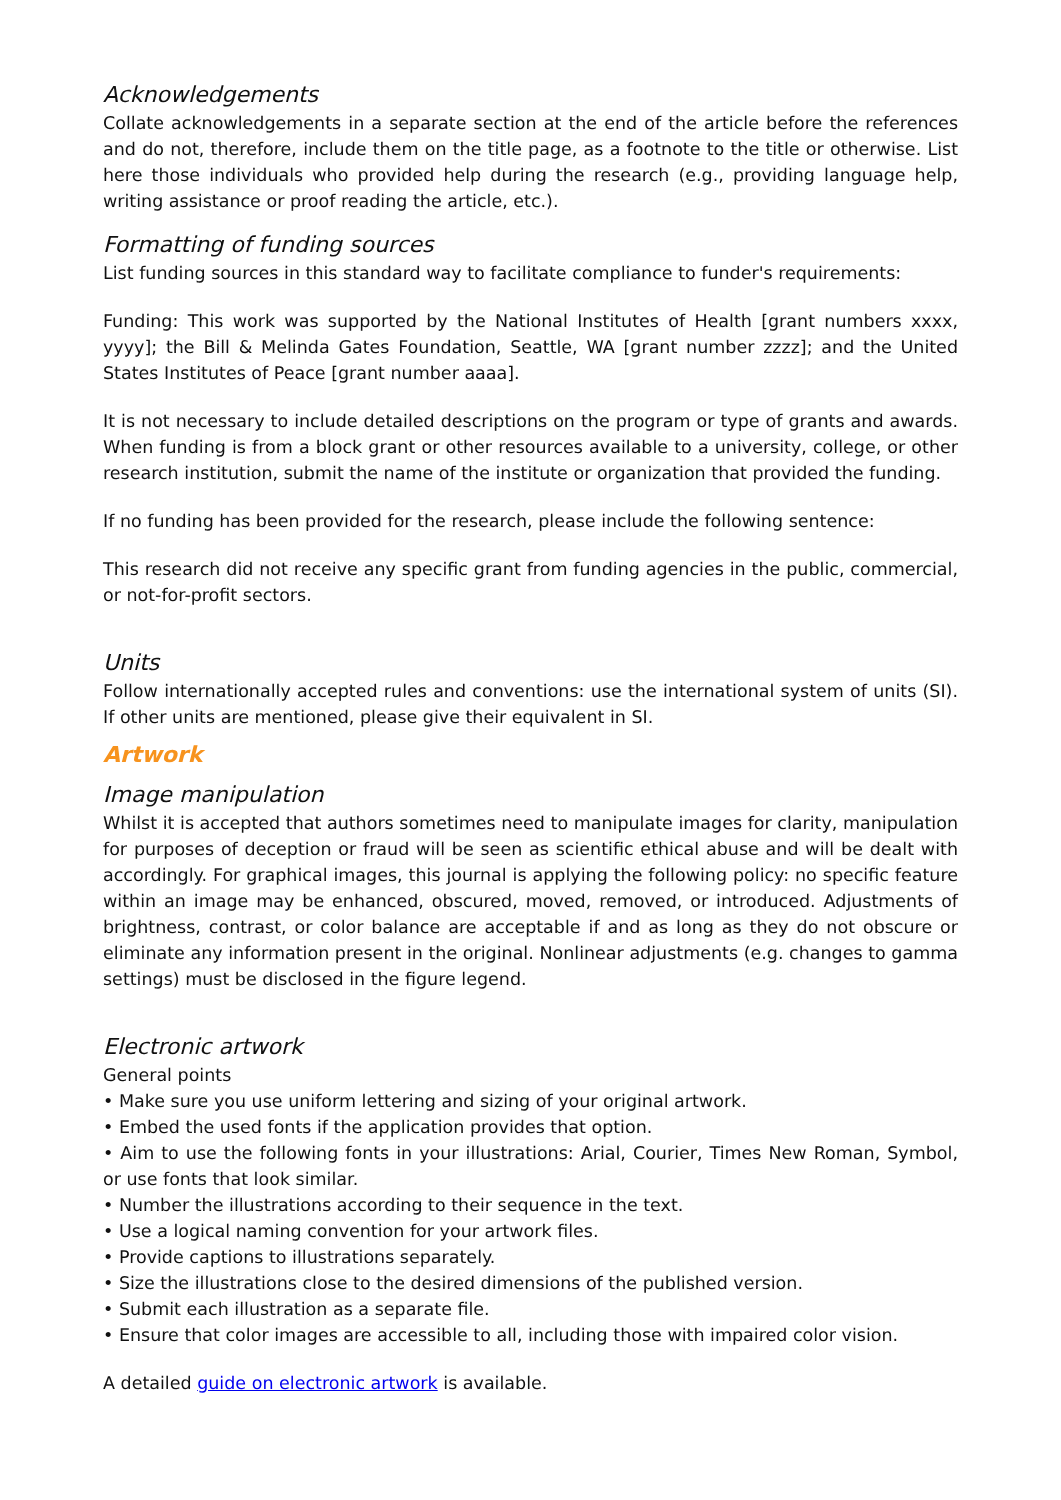Acknowledgements
Collate acknowledgements in a separate section at the end of the article before the references and do not, therefore, include them on the title page, as a footnote to the title or otherwise. List here those individuals who provided help during the research (e.g., providing language help, writing assistance or proof reading the article, etc.).
Formatting of funding sources
List funding sources in this standard way to facilitate compliance to funder's requirements:
Funding: This work was supported by the National Institutes of Health [grant numbers xxxx, yyyy]; the Bill & Melinda Gates Foundation, Seattle, WA [grant number zzzz]; and the United States Institutes of Peace [grant number aaaa].
It is not necessary to include detailed descriptions on the program or type of grants and awards. When funding is from a block grant or other resources available to a university, college, or other research institution, submit the name of the institute or organization that provided the funding.
If no funding has been provided for the research, please include the following sentence:
This research did not receive any specific grant from funding agencies in the public, commercial, or not-for-profit sectors.
Units
Follow internationally accepted rules and conventions: use the international system of units (SI). If other units are mentioned, please give their equivalent in SI.
Artwork
Image manipulation
Whilst it is accepted that authors sometimes need to manipulate images for clarity, manipulation for purposes of deception or fraud will be seen as scientific ethical abuse and will be dealt with accordingly. For graphical images, this journal is applying the following policy: no specific feature within an image may be enhanced, obscured, moved, removed, or introduced. Adjustments of brightness, contrast, or color balance are acceptable if and as long as they do not obscure or eliminate any information present in the original. Nonlinear adjustments (e.g. changes to gamma settings) must be disclosed in the figure legend.
Electronic artwork
General points
• Make sure you use uniform lettering and sizing of your original artwork.
• Embed the used fonts if the application provides that option.
• Aim to use the following fonts in your illustrations: Arial, Courier, Times New Roman, Symbol, or use fonts that look similar.
• Number the illustrations according to their sequence in the text.
• Use a logical naming convention for your artwork files.
• Provide captions to illustrations separately.
• Size the illustrations close to the desired dimensions of the published version.
• Submit each illustration as a separate file.
• Ensure that color images are accessible to all, including those with impaired color vision.
A detailed guide on electronic artwork is available.